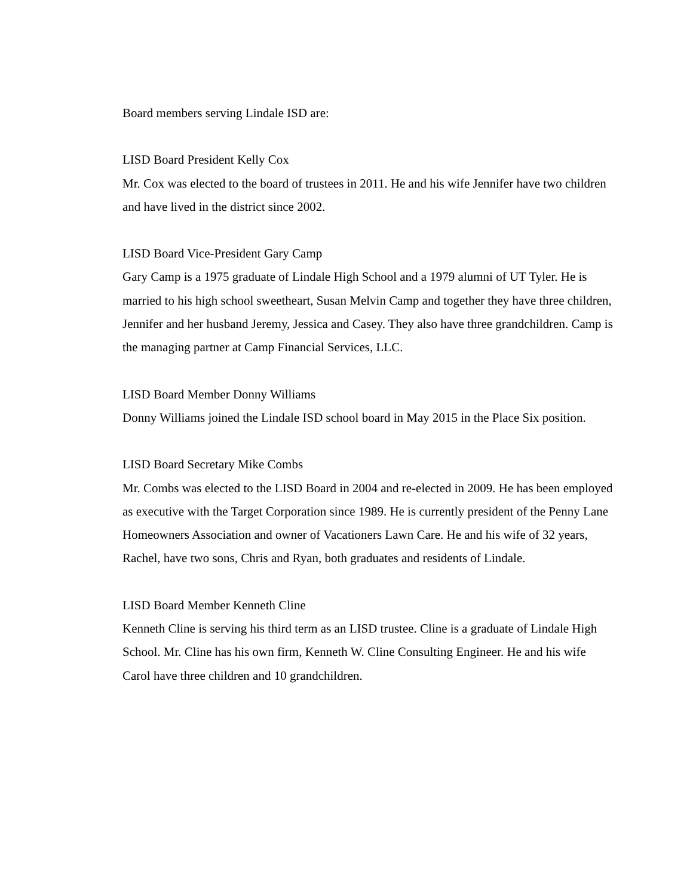Board members serving Lindale ISD are:
LISD Board President Kelly Cox
Mr. Cox was elected to the board of trustees in 2011. He and his wife Jennifer have two children and have lived in the district since 2002.
LISD Board Vice-President Gary Camp
Gary Camp is a 1975 graduate of Lindale High School and a 1979 alumni of UT Tyler. He is married to his high school sweetheart, Susan Melvin Camp and together they have three children, Jennifer and her husband Jeremy, Jessica and Casey. They also have three grandchildren. Camp is the managing partner at Camp Financial Services, LLC.
LISD Board Member Donny Williams
Donny Williams joined the Lindale ISD school board in May 2015 in the Place Six position.
LISD Board Secretary Mike Combs
Mr. Combs was elected to the LISD Board in 2004 and re-elected in 2009. He has been employed as executive with the Target Corporation since 1989. He is currently president of the Penny Lane Homeowners Association and owner of Vacationers Lawn Care. He and his wife of 32 years, Rachel, have two sons, Chris and Ryan, both graduates and residents of Lindale.
LISD Board Member Kenneth Cline
Kenneth Cline is serving his third term as an LISD trustee. Cline is a graduate of Lindale High School. Mr. Cline has his own firm, Kenneth W. Cline Consulting Engineer. He and his wife Carol have three children and 10 grandchildren.